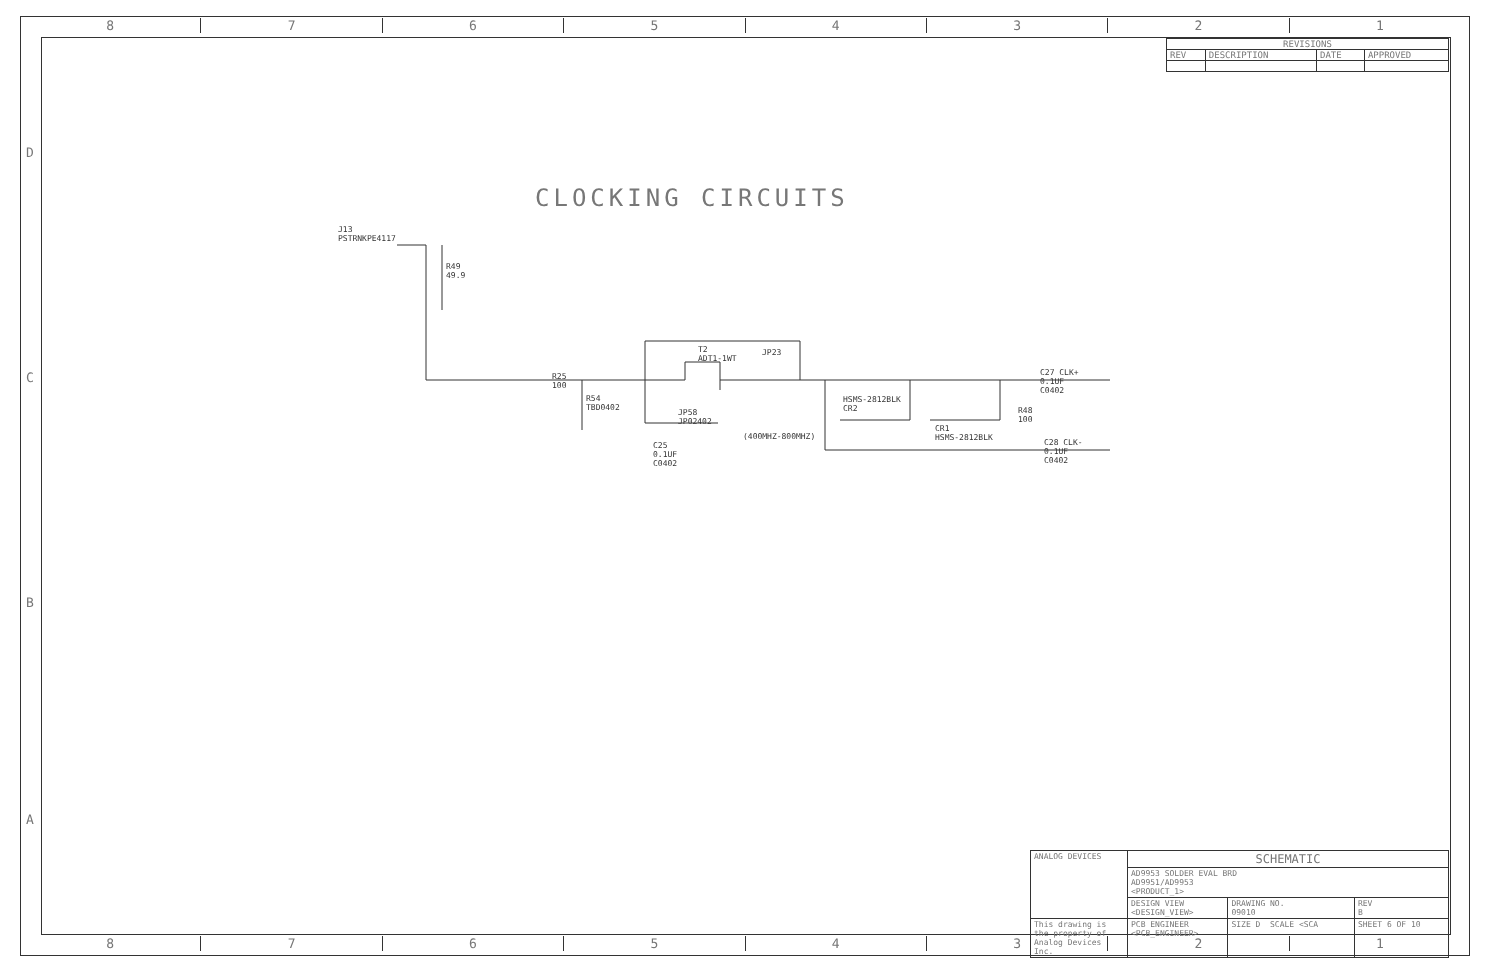8 7 6 5 4 3 2 1
| REVISIONS | | | |
| --- | --- | --- | --- |
| REV | DESCRIPTION | DATE | APPROVED |
CLOCKING CIRCUITS
J13
PSTRNKPE4117
R49
49.9
R25
100
R54
TBD0402
T2
ADT1-1WT
JP23
JP58
JP02402
C25
0.1UF
C0402
(400MHZ-800MHZ)
HSMS-2812BLK
CR2
CR1
HSMS-2812BLK
R48
100
C27 CLK+
0.1UF
C0402
C28 CLK-
0.1UF
C0402
D
C
B
A
| ANALOG DEVICES | SCHEMATIC | | |
| | AD9953 SOLDER EVAL BRD AD9951/AD9953 <PRODUCT_1> | | |
| | DESIGN VIEW <DESIGN_VIEW> | DRAWING NO. 09010 | REV B |
| This drawing is the property of Analog Devices Inc. | PCB ENGINEER <PCB_ENGINEER> | SIZE D SCALE <SCA | SHEET 6 OF 10 |
8 7 6 5 4 3 2 1